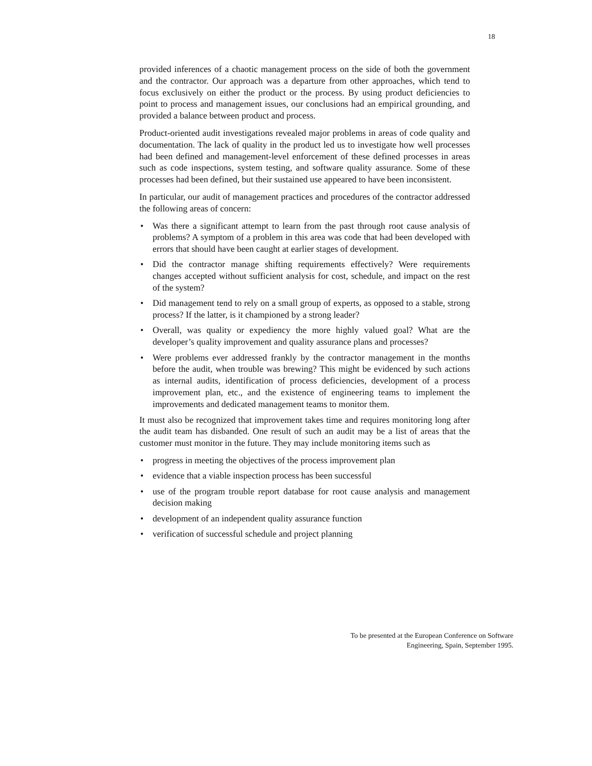18
provided inferences of a chaotic management process on the side of both the government and the contractor. Our approach was a departure from other approaches, which tend to focus exclusively on either the product or the process. By using product deficiencies to point to process and management issues, our conclusions had an empirical grounding, and provided a balance between product and process.
Product-oriented audit investigations revealed major problems in areas of code quality and documentation. The lack of quality in the product led us to investigate how well processes had been defined and management-level enforcement of these defined processes in areas such as code inspections, system testing, and software quality assurance. Some of these processes had been defined, but their sustained use appeared to have been inconsistent.
In particular, our audit of management practices and procedures of the contractor addressed the following areas of concern:
• Was there a significant attempt to learn from the past through root cause analysis of problems? A symptom of a problem in this area was code that had been developed with errors that should have been caught at earlier stages of development.
• Did the contractor manage shifting requirements effectively? Were requirements changes accepted without sufficient analysis for cost, schedule, and impact on the rest of the system?
• Did management tend to rely on a small group of experts, as opposed to a stable, strong process? If the latter, is it championed by a strong leader?
• Overall, was quality or expediency the more highly valued goal? What are the developer’s quality improvement and quality assurance plans and processes?
• Were problems ever addressed frankly by the contractor management in the months before the audit, when trouble was brewing? This might be evidenced by such actions as internal audits, identification of process deficiencies, development of a process improvement plan, etc., and the existence of engineering teams to implement the improvements and dedicated management teams to monitor them.
It must also be recognized that improvement takes time and requires monitoring long after the audit team has disbanded. One result of such an audit may be a list of areas that the customer must monitor in the future. They may include monitoring items such as
• progress in meeting the objectives of the process improvement plan
• evidence that a viable inspection process has been successful
• use of the program trouble report database for root cause analysis and management decision making
• development of an independent quality assurance function
• verification of successful schedule and project planning
To be presented at the European Conference on Software
Engineering, Spain, September 1995.